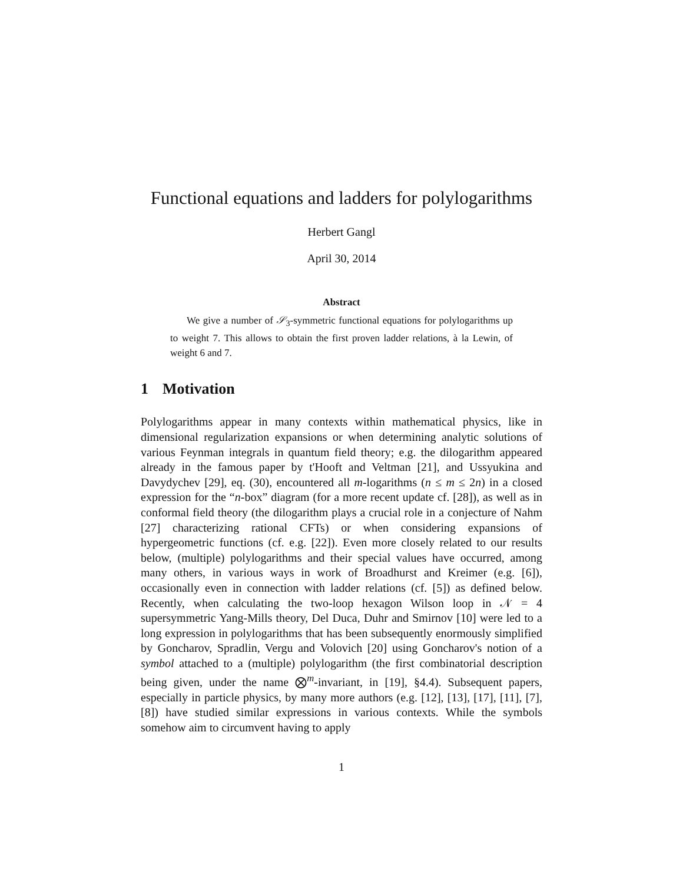Functional equations and ladders for polylogarithms
Herbert Gangl
April 30, 2014
Abstract
We give a number of 𝒮<sub>3</sub>-symmetric functional equations for polylogarithms up to weight 7. This allows to obtain the first proven ladder relations, à la Lewin, of weight 6 and 7.
1 Motivation
Polylogarithms appear in many contexts within mathematical physics, like in dimensional regularization expansions or when determining analytic solutions of various Feynman integrals in quantum field theory; e.g. the dilogarithm appeared already in the famous paper by t'Hooft and Veltman [21], and Ussyukina and Davydychev [29], eq. (30), encountered all m-logarithms (n ≤ m ≤ 2n) in a closed expression for the “n-box” diagram (for a more recent update cf. [28]), as well as in conformal field theory (the dilogarithm plays a crucial role in a conjecture of Nahm [27] characterizing rational CFTs) or when considering expansions of hypergeometric functions (cf. e.g. [22]). Even more closely related to our results below, (multiple) polylogarithms and their special values have occurred, among many others, in various ways in work of Broadhurst and Kreimer (e.g. [6]), occasionally even in connection with ladder relations (cf. [5]) as defined below. Recently, when calculating the two-loop hexagon Wilson loop in 𝒩 = 4 supersymmetric Yang-Mills theory, Del Duca, Duhr and Smirnov [10] were led to a long expression in polylogarithms that has been subsequently enormously simplified by Goncharov, Spradlin, Vergu and Volovich [20] using Goncharov's notion of a symbol attached to a (multiple) polylogarithm (the first combinatorial description being given, under the name ⨂<sup>m</sup>-invariant, in [19], §4.4). Subsequent papers, especially in particle physics, by many more authors (e.g. [12], [13], [17], [11], [7], [8]) have studied similar expressions in various contexts. While the symbols somehow aim to circumvent having to apply
1